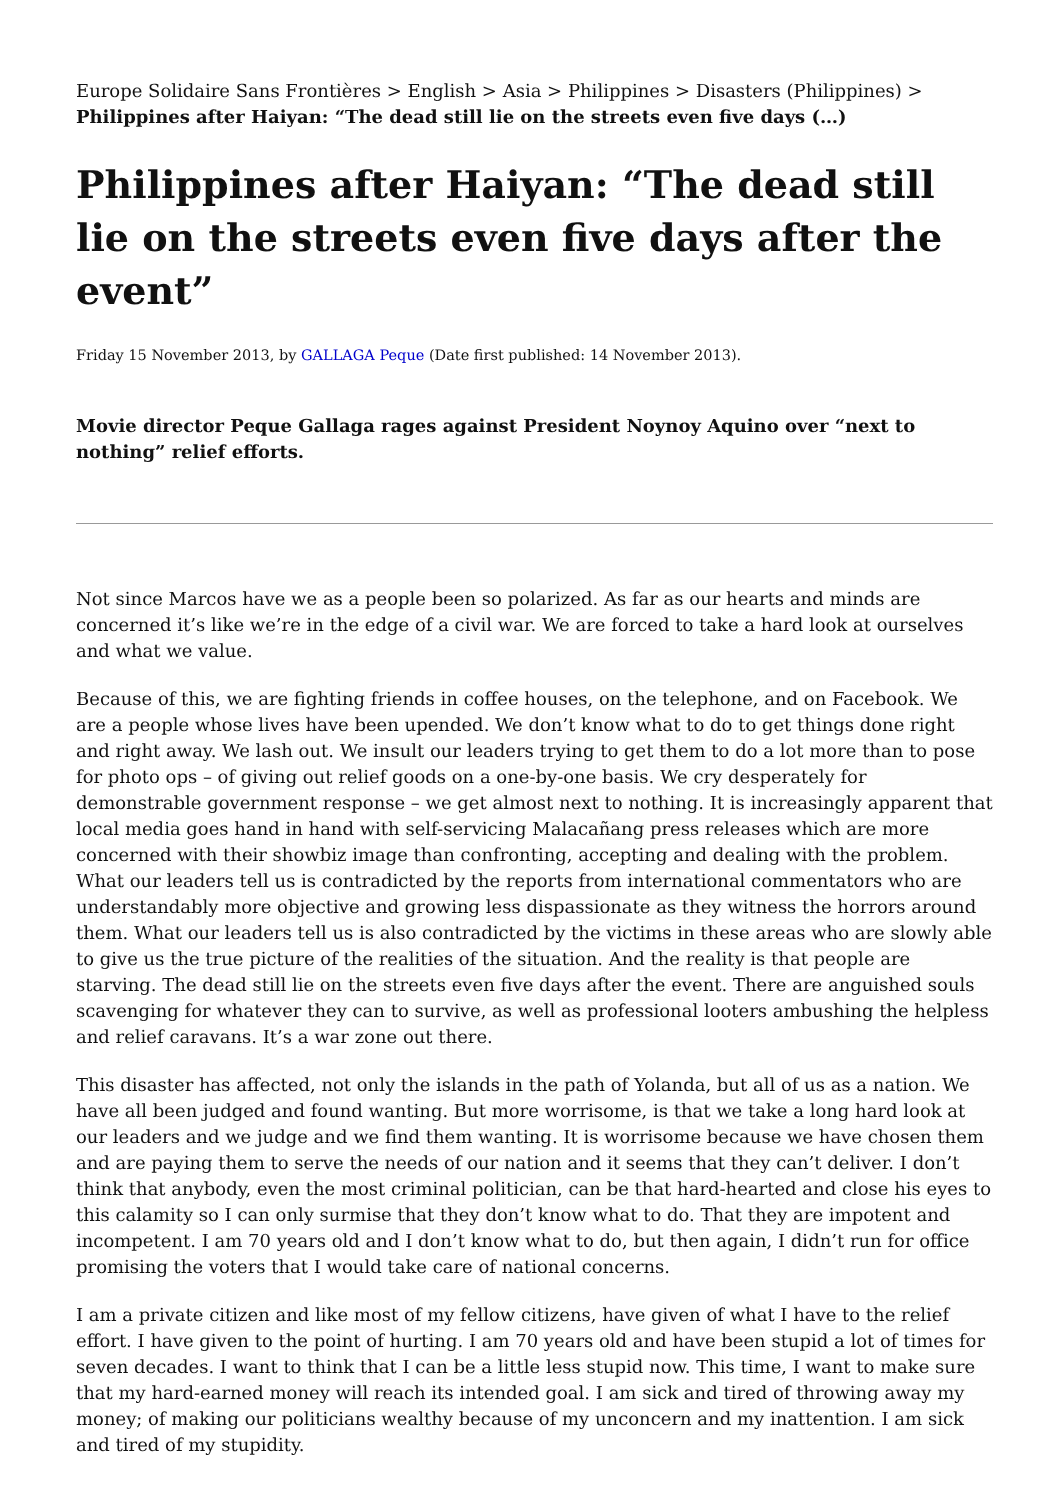Europe Solidaire Sans Frontières > English > Asia > Philippines > Disasters (Philippines) > Philippines after Haiyan: “The dead still lie on the streets even five days (…)
Philippines after Haiyan: “The dead still lie on the streets even five days after the event”
Friday 15 November 2013, by GALLAGA Peque (Date first published: 14 November 2013).
Movie director Peque Gallaga rages against President Noynoy Aquino over “next to nothing” relief efforts.
Not since Marcos have we as a people been so polarized. As far as our hearts and minds are concerned it’s like we’re in the edge of a civil war. We are forced to take a hard look at ourselves and what we value.
Because of this, we are fighting friends in coffee houses, on the telephone, and on Facebook. We are a people whose lives have been upended. We don’t know what to do to get things done right and right away. We lash out. We insult our leaders trying to get them to do a lot more than to pose for photo ops – of giving out relief goods on a one-by-one basis. We cry desperately for demonstrable government response – we get almost next to nothing. It is increasingly apparent that local media goes hand in hand with self-servicing Malacañang press releases which are more concerned with their showbiz image than confronting, accepting and dealing with the problem. What our leaders tell us is contradicted by the reports from international commentators who are understandably more objective and growing less dispassionate as they witness the horrors around them. What our leaders tell us is also contradicted by the victims in these areas who are slowly able to give us the true picture of the realities of the situation. And the reality is that people are starving. The dead still lie on the streets even five days after the event. There are anguished souls scavenging for whatever they can to survive, as well as professional looters ambushing the helpless and relief caravans. It’s a war zone out there.
This disaster has affected, not only the islands in the path of Yolanda, but all of us as a nation. We have all been judged and found wanting. But more worrisome, is that we take a long hard look at our leaders and we judge and we find them wanting. It is worrisome because we have chosen them and are paying them to serve the needs of our nation and it seems that they can’t deliver. I don’t think that anybody, even the most criminal politician, can be that hard-hearted and close his eyes to this calamity so I can only surmise that they don’t know what to do. That they are impotent and incompetent. I am 70 years old and I don’t know what to do, but then again, I didn’t run for office promising the voters that I would take care of national concerns.
I am a private citizen and like most of my fellow citizens, have given of what I have to the relief effort. I have given to the point of hurting. I am 70 years old and have been stupid a lot of times for seven decades. I want to think that I can be a little less stupid now. This time, I want to make sure that my hard-earned money will reach its intended goal. I am sick and tired of throwing away my money; of making our politicians wealthy because of my unconcern and my inattention. I am sick and tired of my stupidity.